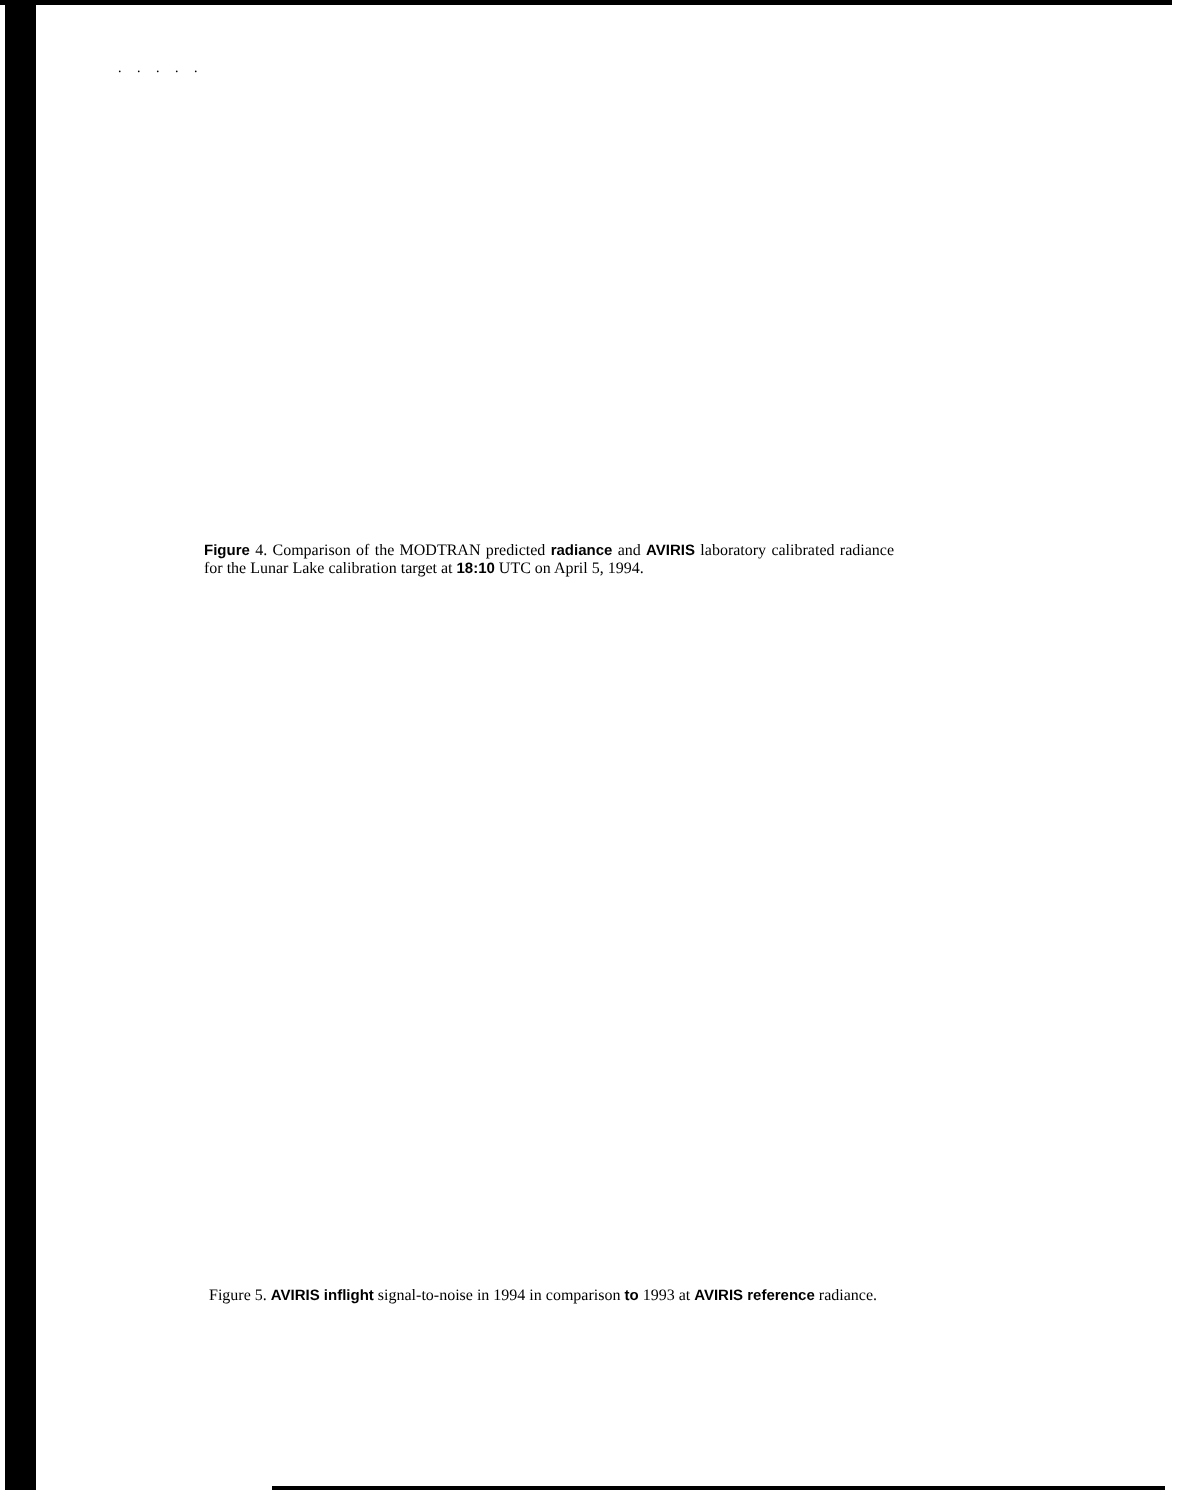. . . . .
Figure 4. Comparison of the MODTRAN predicted radiance and AVIRIS laboratory calibrated radiance for the Lunar Lake calibration target at 18:10 UTC on April 5, 1994.
Figure 5. AVIRIS inflight signal-to-noise in 1994 in comparison to 1993 at AVIRIS reference radiance.